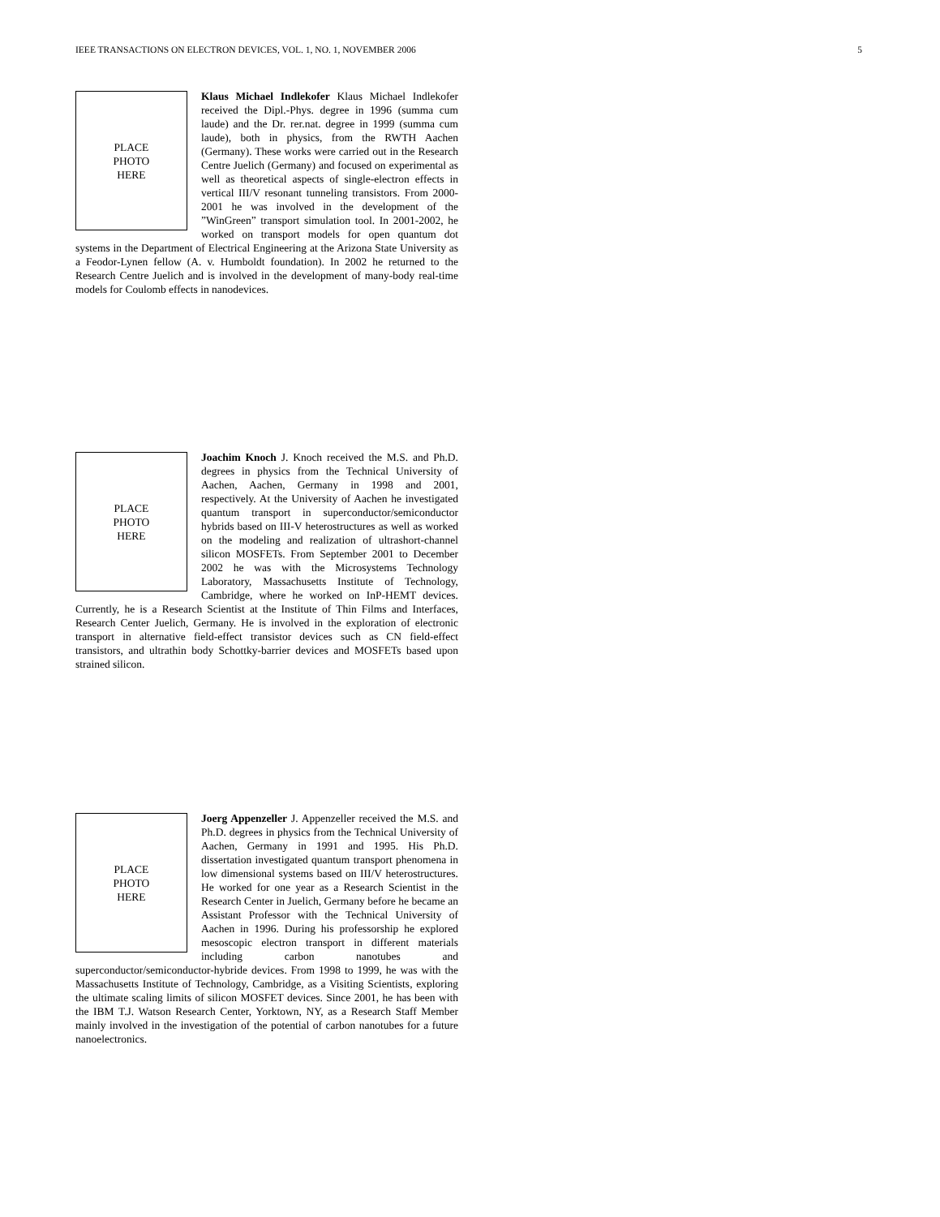IEEE TRANSACTIONS ON ELECTRON DEVICES, VOL. 1, NO. 1, NOVEMBER 2006 5
PLACE
PHOTO
HERE
Klaus Michael Indlekofer Klaus Michael Indlekofer received the Dipl.-Phys. degree in 1996 (summa cum laude) and the Dr. rer.nat. degree in 1999 (summa cum laude), both in physics, from the RWTH Aachen (Germany). These works were carried out in the Research Centre Juelich (Germany) and focused on experimental as well as theoretical aspects of single-electron effects in vertical III/V resonant tunneling transistors. From 2000-2001 he was involved in the development of the ”WinGreen” transport simulation tool. In 2001-2002, he worked on transport models for open quantum dot systems in the Department of Electrical Engineering at the Arizona State University as a Feodor-Lynen fellow (A. v. Humboldt foundation). In 2002 he returned to the Research Centre Juelich and is involved in the development of many-body real-time models for Coulomb effects in nanodevices.
PLACE
PHOTO
HERE
Joachim Knoch J. Knoch received the M.S. and Ph.D. degrees in physics from the Technical University of Aachen, Aachen, Germany in 1998 and 2001, respectively. At the University of Aachen he investigated quantum transport in superconductor/semiconductor hybrids based on III-V heterostructures as well as worked on the modeling and realization of ultrashort-channel silicon MOSFETs. From September 2001 to December 2002 he was with the Microsystems Technology Laboratory, Massachusetts Institute of Technology, Cambridge, where he worked on InP-HEMT devices. Currently, he is a Research Scientist at the Institute of Thin Films and Interfaces, Research Center Juelich, Germany. He is involved in the exploration of electronic transport in alternative field-effect transistor devices such as CN field-effect transistors, and ultrathin body Schottky-barrier devices and MOSFETs based upon strained silicon.
PLACE
PHOTO
HERE
Joerg Appenzeller J. Appenzeller received the M.S. and Ph.D. degrees in physics from the Technical University of Aachen, Germany in 1991 and 1995. His Ph.D. dissertation investigated quantum transport phenomena in low dimensional systems based on III/V heterostructures. He worked for one year as a Research Scientist in the Research Center in Juelich, Germany before he became an Assistant Professor with the Technical University of Aachen in 1996. During his professorship he explored mesoscopic electron transport in different materials including carbon nanotubes and superconductor/semiconductor-hybride devices. From 1998 to 1999, he was with the Massachusetts Institute of Technology, Cambridge, as a Visiting Scientists, exploring the ultimate scaling limits of silicon MOSFET devices. Since 2001, he has been with the IBM T.J. Watson Research Center, Yorktown, NY, as a Research Staff Member mainly involved in the investigation of the potential of carbon nanotubes for a future nanoelectronics.